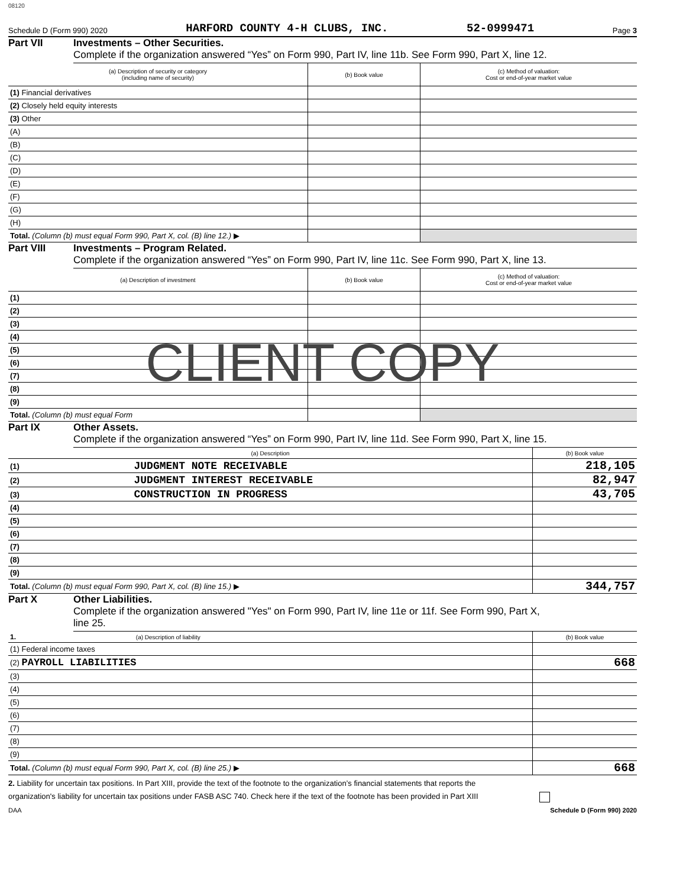08120
Schedule D (Form 990) 2020 HARFORD COUNTY 4-H CLUBS, INC. 52-0999471 Page 3
Part VII Investments – Other Securities.
Complete if the organization answered “Yes” on Form 990, Part IV, line 11b. See Form 990, Part X, line 12.
| (a) Description of security or category (including name of security) | (b) Book value | (c) Method of valuation: Cost or end-of-year market value |
| --- | --- | --- |
| (1) Financial derivatives | | |
| (2) Closely held equity interests | | |
| (3) Other | | |
| (A) | | |
| (B) | | |
| (C) | | |
| (D) | | |
| (E) | | |
| (F) | | |
| (G) | | |
| (H) | | |
| Total. (Column (b) must equal Form 990, Part X, col. (B) line 12.) ▶ | | |
Part VIII Investments – Program Related.
Complete if the organization answered “Yes” on Form 990, Part IV, line 11c. See Form 990, Part X, line 13.
| (a) Description of investment | (b) Book value | (c) Method of valuation: Cost or end-of-year market value |
| --- | --- | --- |
| (1) | | |
| (2) | | |
| (3) | | |
| (4) | | |
| (5) | | |
| (6) | | |
| (7) | | |
| (8) | | |
| (9) | | |
| Total. (Column (b) must equal Form | | |
CLIENT COPY
Part IX Other Assets.
Complete if the organization answered “Yes” on Form 990, Part IV, line 11d. See Form 990, Part X, line 15.
| (a) Description | (b) Book value |
| --- | --- |
| (1) JUDGMENT NOTE RECEIVABLE | 218,105 |
| (2) JUDGMENT INTEREST RECEIVABLE | 82,947 |
| (3) CONSTRUCTION IN PROGRESS | 43,705 |
| (4) | |
| (5) | |
| (6) | |
| (7) | |
| (8) | |
| (9) | |
| Total. (Column (b) must equal Form 990, Part X, col. (B) line 15.) ▶ | 344,757 |
Part X Other Liabilities.
Complete if the organization answered "Yes" on Form 990, Part IV, line 11e or 11f. See Form 990, Part X,
line 25.
| 1. (a) Description of liability | (b) Book value |
| --- | --- |
| (1) Federal income taxes | |
| (2) PAYROLL LIABILITIES | 668 |
| (3) | |
| (4) | |
| (5) | |
| (6) | |
| (7) | |
| (8) | |
| (9) | |
| Total. (Column (b) must equal Form 990, Part X, col. (B) line 25.) ▶ | 668 |
2. Liability for uncertain tax positions. In Part XIII, provide the text of the footnote to the organization’s financial statements that reports the
organization's liability for uncertain tax positions under FASB ASC 740. Check here if the text of the footnote has been provided in Part XIII
DAA Schedule D (Form 990) 2020